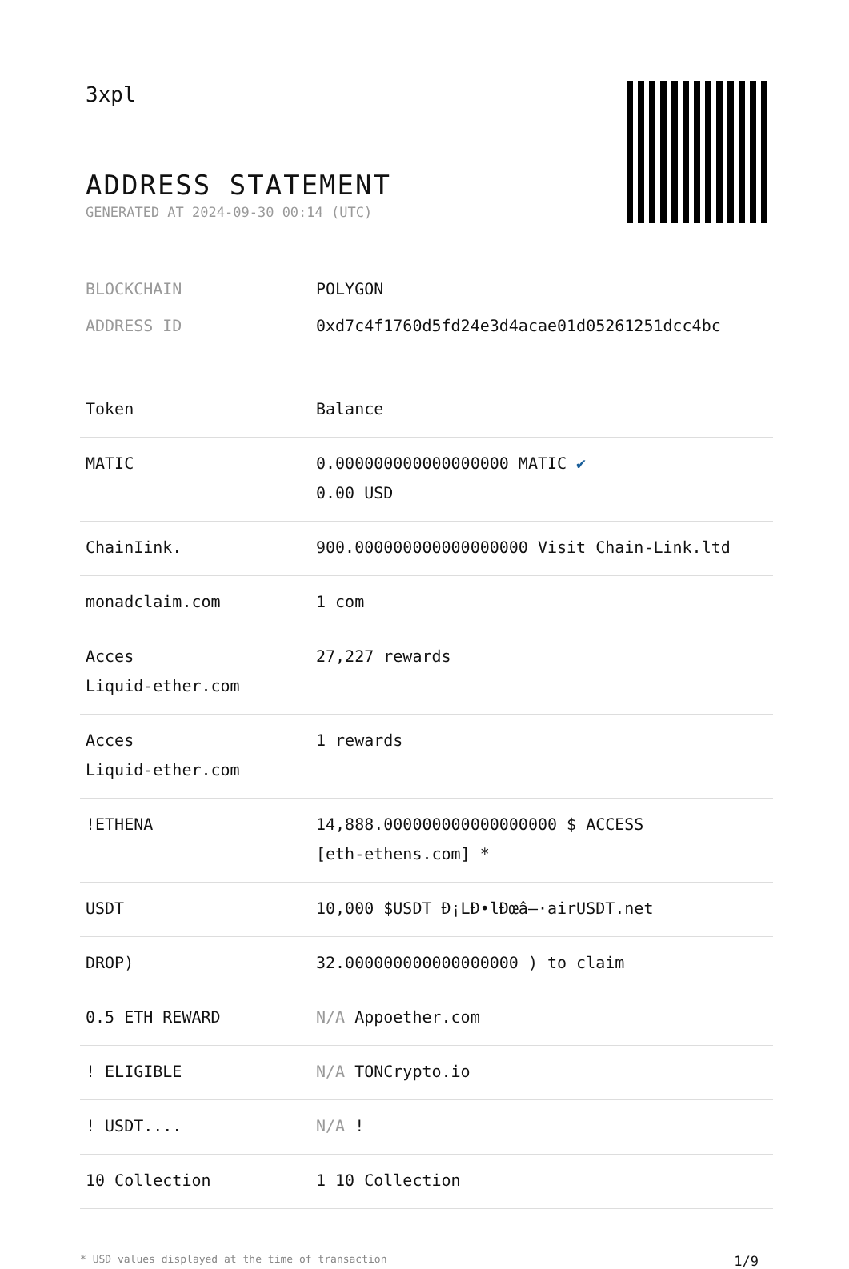3xpl
ADDRESS STATEMENT
GENERATED AT 2024-09-30 00:14 (UTC)
BLOCKCHAIN POLYGON
ADDRESS ID 0xd7c4f1760d5fd24e3d4acae01d05261251dcc4bc
| Token | Balance |
| --- | --- |
| MATIC | 0.000000000000000000 MATIC ✔ 0.00 USD |
| ChainIink. | 900.000000000000000000 Visit Chain-Link.ltd |
| monadclaim.com | 1 com |
| Acces Liquid-ether.com | 27,227 rewards |
| Acces Liquid-ether.com | 1 rewards |
| !ETHENA | 14,888.000000000000000000 $ ACCESS [eth-ethens.com] * |
| USDT | 10,000 $USDT Đ¡LĐ•lĐœâ–·airUSDT.net |
| DROP) | 32.000000000000000000 ) to claim |
| 0.5 ETH REWARD | N/A Appoether.com |
| ! ELIGIBLE | N/A TONCrypto.io |
| ! USDT.... | N/A ! |
| 10 Collection | 1 10 Collection |
* USD values displayed at the time of transaction 1/9